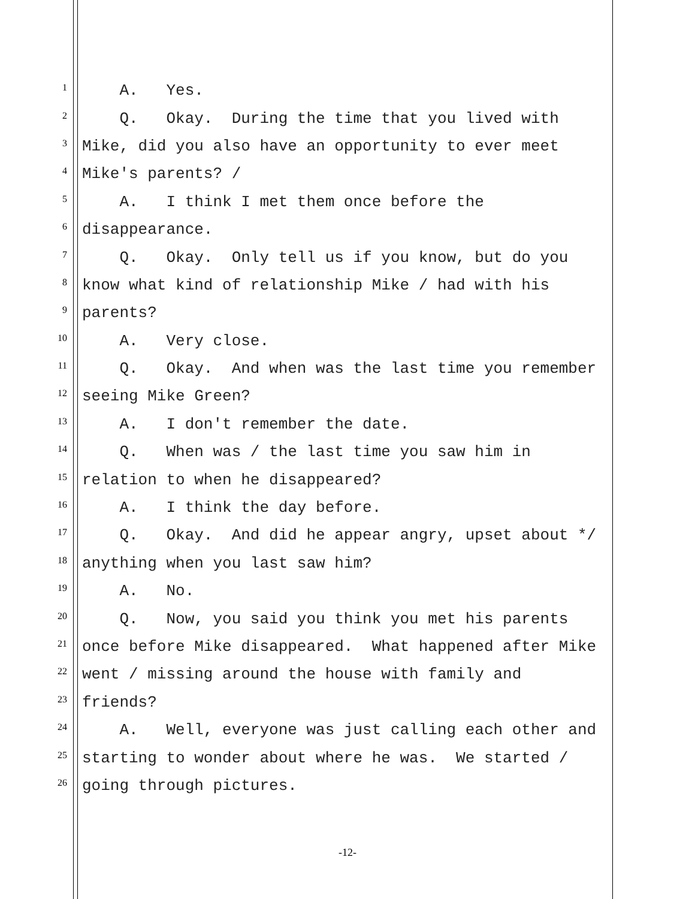1 A. Yes.
2 Q. Okay. During the time that you lived with
3 Mike, did you also have an opportunity to ever meet
4 Mike's parents? /
5 A. I think I met them once before the
6 disappearance.
7 Q. Okay. Only tell us if you know, but do you
8 know what kind of relationship Mike / had with his
9 parents?
10 A. Very close.
11 Q. Okay. And when was the last time you remember
12 seeing Mike Green?
13 A. I don't remember the date.
14 Q. When was / the last time you saw him in
15 relation to when he disappeared?
16 A. I think the day before.
17 Q. Okay. And did he appear angry, upset about */
18 anything when you last saw him?
19 A. No.
20 Q. Now, you said you think you met his parents
21 once before Mike disappeared. What happened after Mike
22 went / missing around the house with family and
23 friends?
24 A. Well, everyone was just calling each other and
25 starting to wonder about where he was. We started /
26 going through pictures.
-12-